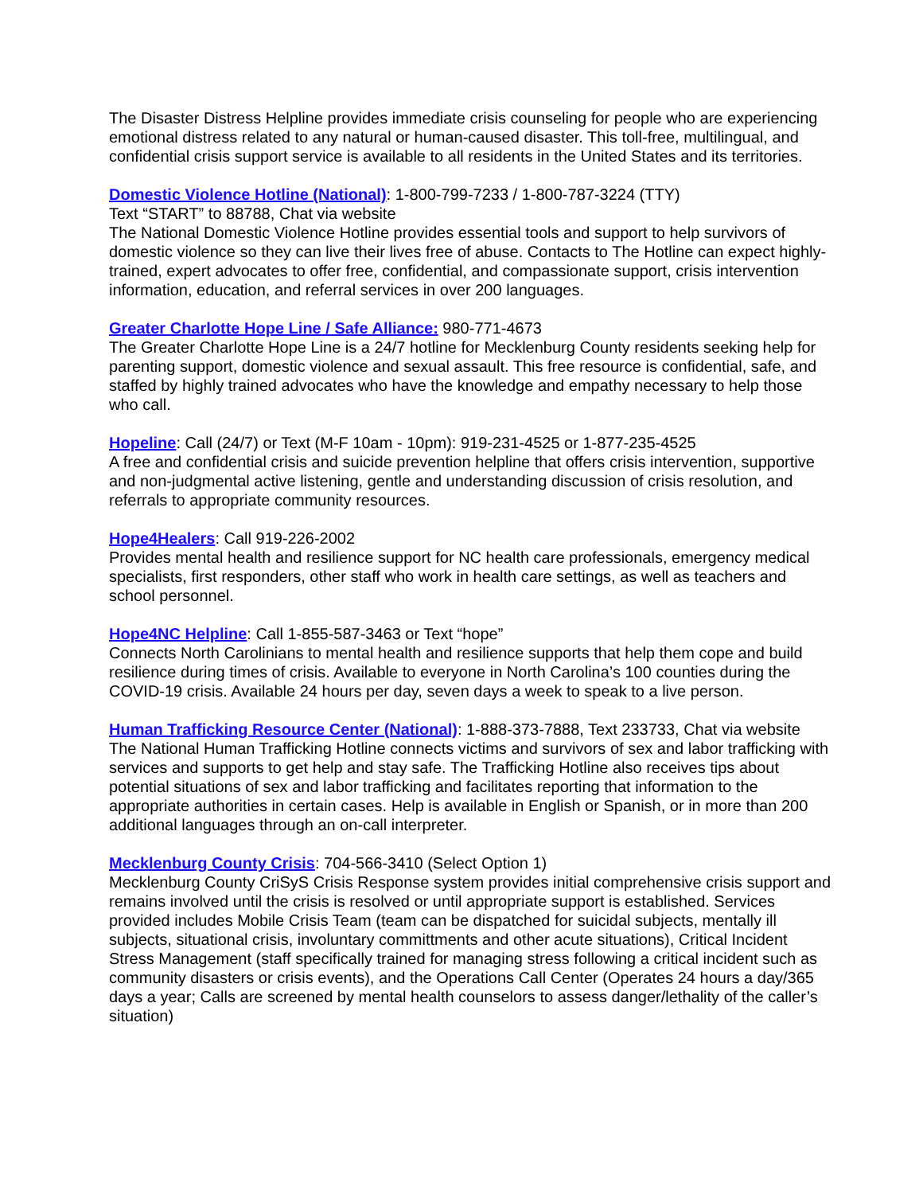The Disaster Distress Helpline provides immediate crisis counseling for people who are experiencing emotional distress related to any natural or human-caused disaster. This toll-free, multilingual, and confidential crisis support service is available to all residents in the United States and its territories.
Domestic Violence Hotline (National): 1-800-799-7233 / 1-800-787-3224 (TTY)
Text “START” to 88788, Chat via website
The National Domestic Violence Hotline provides essential tools and support to help survivors of domestic violence so they can live their lives free of abuse. Contacts to The Hotline can expect highly-trained, expert advocates to offer free, confidential, and compassionate support, crisis intervention information, education, and referral services in over 200 languages.
Greater Charlotte Hope Line / Safe Alliance: 980-771-4673
The Greater Charlotte Hope Line is a 24/7 hotline for Mecklenburg County residents seeking help for parenting support, domestic violence and sexual assault. This free resource is confidential, safe, and staffed by highly trained advocates who have the knowledge and empathy necessary to help those who call.
Hopeline: Call (24/7) or Text (M-F 10am - 10pm): 919-231-4525 or 1-877-235-4525
A free and confidential crisis and suicide prevention helpline that offers crisis intervention, supportive and non-judgmental active listening, gentle and understanding discussion of crisis resolution, and referrals to appropriate community resources.
Hope4Healers: Call 919-226-2002
Provides mental health and resilience support for NC health care professionals, emergency medical specialists, first responders, other staff who work in health care settings, as well as teachers and school personnel.
Hope4NC Helpline: Call 1-855-587-3463 or Text “hope”
Connects North Carolinians to mental health and resilience supports that help them cope and build resilience during times of crisis. Available to everyone in North Carolina’s 100 counties during the COVID-19 crisis. Available 24 hours per day, seven days a week to speak to a live person.
Human Trafficking Resource Center (National): 1-888-373-7888, Text 233733, Chat via website
The National Human Trafficking Hotline connects victims and survivors of sex and labor trafficking with services and supports to get help and stay safe. The Trafficking Hotline also receives tips about potential situations of sex and labor trafficking and facilitates reporting that information to the appropriate authorities in certain cases. Help is available in English or Spanish, or in more than 200 additional languages through an on-call interpreter.
Mecklenburg County Crisis: 704-566-3410 (Select Option 1)
Mecklenburg County CriSyS Crisis Response system provides initial comprehensive crisis support and remains involved until the crisis is resolved or until appropriate support is established. Services provided includes Mobile Crisis Team (team can be dispatched for suicidal subjects, mentally ill subjects, situational crisis, involuntary committments and other acute situations), Critical Incident Stress Management (staff specifically trained for managing stress following a critical incident such as community disasters or crisis events), and the Operations Call Center (Operates 24 hours a day/365 days a year; Calls are screened by mental health counselors to assess danger/lethality of the caller’s situation)